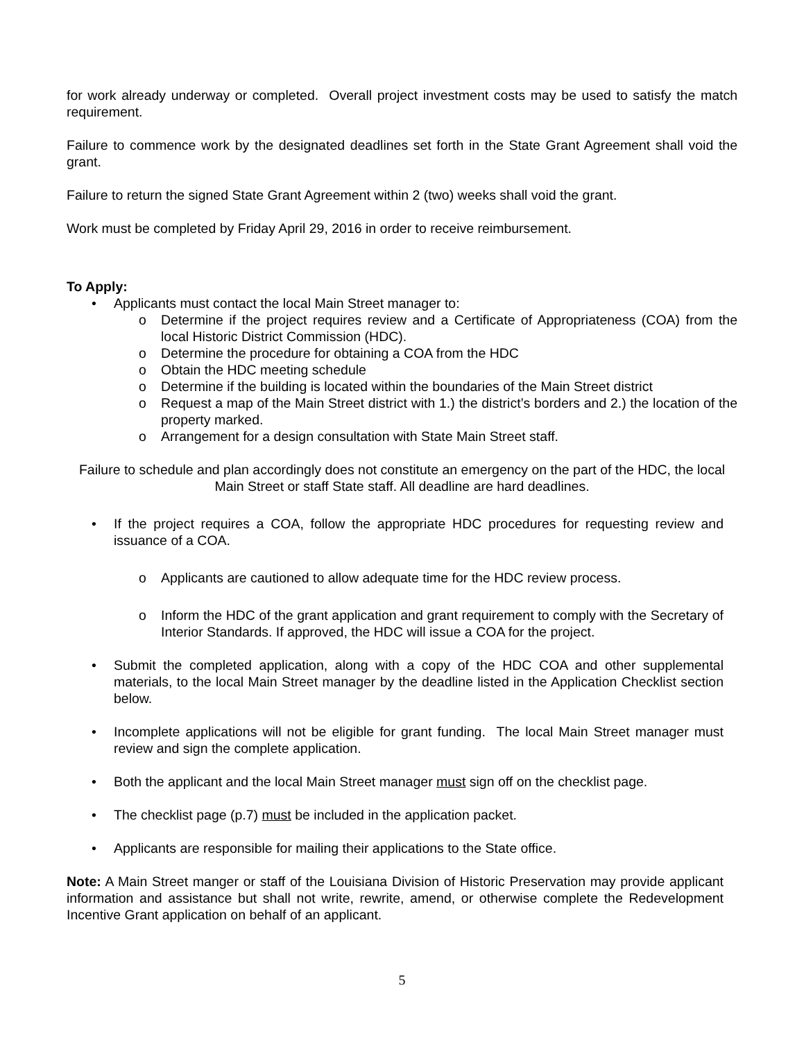for work already underway or completed. Overall project investment costs may be used to satisfy the match requirement.
Failure to commence work by the designated deadlines set forth in the State Grant Agreement shall void the grant.
Failure to return the signed State Grant Agreement within 2 (two) weeks shall void the grant.
Work must be completed by Friday April 29, 2016 in order to receive reimbursement.
To Apply:
• Applicants must contact the local Main Street manager to:
o Determine if the project requires review and a Certificate of Appropriateness (COA) from the local Historic District Commission (HDC).
o Determine the procedure for obtaining a COA from the HDC
o Obtain the HDC meeting schedule
o Determine if the building is located within the boundaries of the Main Street district
o Request a map of the Main Street district with 1.) the district’s borders and 2.) the location of the property marked.
o Arrangement for a design consultation with State Main Street staff.
Failure to schedule and plan accordingly does not constitute an emergency on the part of the HDC, the local Main Street or staff State staff. All deadline are hard deadlines.
• If the project requires a COA, follow the appropriate HDC procedures for requesting review and issuance of a COA.
o Applicants are cautioned to allow adequate time for the HDC review process.
o Inform the HDC of the grant application and grant requirement to comply with the Secretary of Interior Standards. If approved, the HDC will issue a COA for the project.
• Submit the completed application, along with a copy of the HDC COA and other supplemental materials, to the local Main Street manager by the deadline listed in the Application Checklist section below.
• Incomplete applications will not be eligible for grant funding. The local Main Street manager must review and sign the complete application.
• Both the applicant and the local Main Street manager must sign off on the checklist page.
• The checklist page (p.7) must be included in the application packet.
• Applicants are responsible for mailing their applications to the State office.
Note: A Main Street manger or staff of the Louisiana Division of Historic Preservation may provide applicant information and assistance but shall not write, rewrite, amend, or otherwise complete the Redevelopment Incentive Grant application on behalf of an applicant.
5